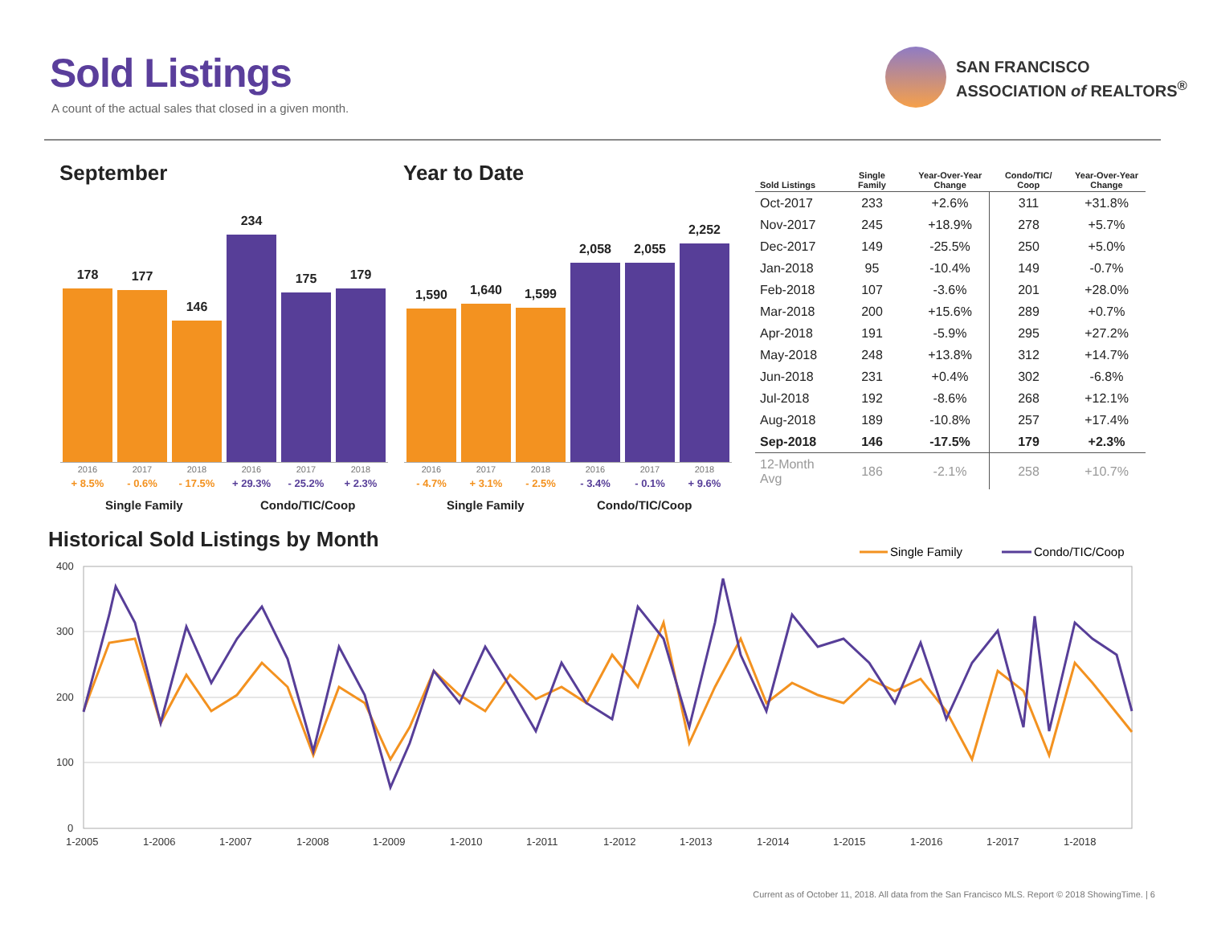Sold Listings
A count of the actual sales that closed in a given month.
SAN FRANCISCO
ASSOCIATION of REALTORS<sup>®</sup>
September
178
177
146
234
175
179
2016
+ 8.5%
2017
- 0.6%
2018
- 17.5%
2016
+ 29.3%
2017
- 25.2%
2018
+ 2.3%
Single Family Condo/TIC/Coop
Year to Date
1,590
1,640
1,599
2,058
2,055
2,252
2016
- 4.7%
2017
+ 3.1%
2018
- 2.5%
2016
- 3.4%
2017
- 0.1%
2018
+ 9.6%
Single Family Condo/TIC/Coop
| Sold Listings | Single Family | Year-Over-Year Change | Condo/TIC/ Coop | Year-Over-Year Change |
| --- | --- | --- | --- | --- |
| Oct-2017 | 233 | +2.6% | 311 | +31.8% |
| Nov-2017 | 245 | +18.9% | 278 | +5.7% |
| Dec-2017 | 149 | -25.5% | 250 | +5.0% |
| Jan-2018 | 95 | -10.4% | 149 | -0.7% |
| Feb-2018 | 107 | -3.6% | 201 | +28.0% |
| Mar-2018 | 200 | +15.6% | 289 | +0.7% |
| Apr-2018 | 191 | -5.9% | 295 | +27.2% |
| May-2018 | 248 | +13.8% | 312 | +14.7% |
| Jun-2018 | 231 | +0.4% | 302 | -6.8% |
| Jul-2018 | 192 | -8.6% | 268 | +12.1% |
| Aug-2018 | 189 | -10.8% | 257 | +17.4% |
| Sep-2018 | 146 | -17.5% | 179 | +2.3% |
| 12-Month Avg | 186 | -2.1% | 258 | +10.7% |
Historical Sold Listings by Month
Single Family
Condo/TIC/Coop
400
300
200
100
0
1-2005
1-2006
1-2007
1-2008
1-2009
1-2010
1-2011
1-2012
1-2013
1-2014
1-2015
1-2016
1-2017
1-2018
Current as of October 11, 2018. All data from the San Francisco MLS. Report © 2018 ShowingTime. | 6